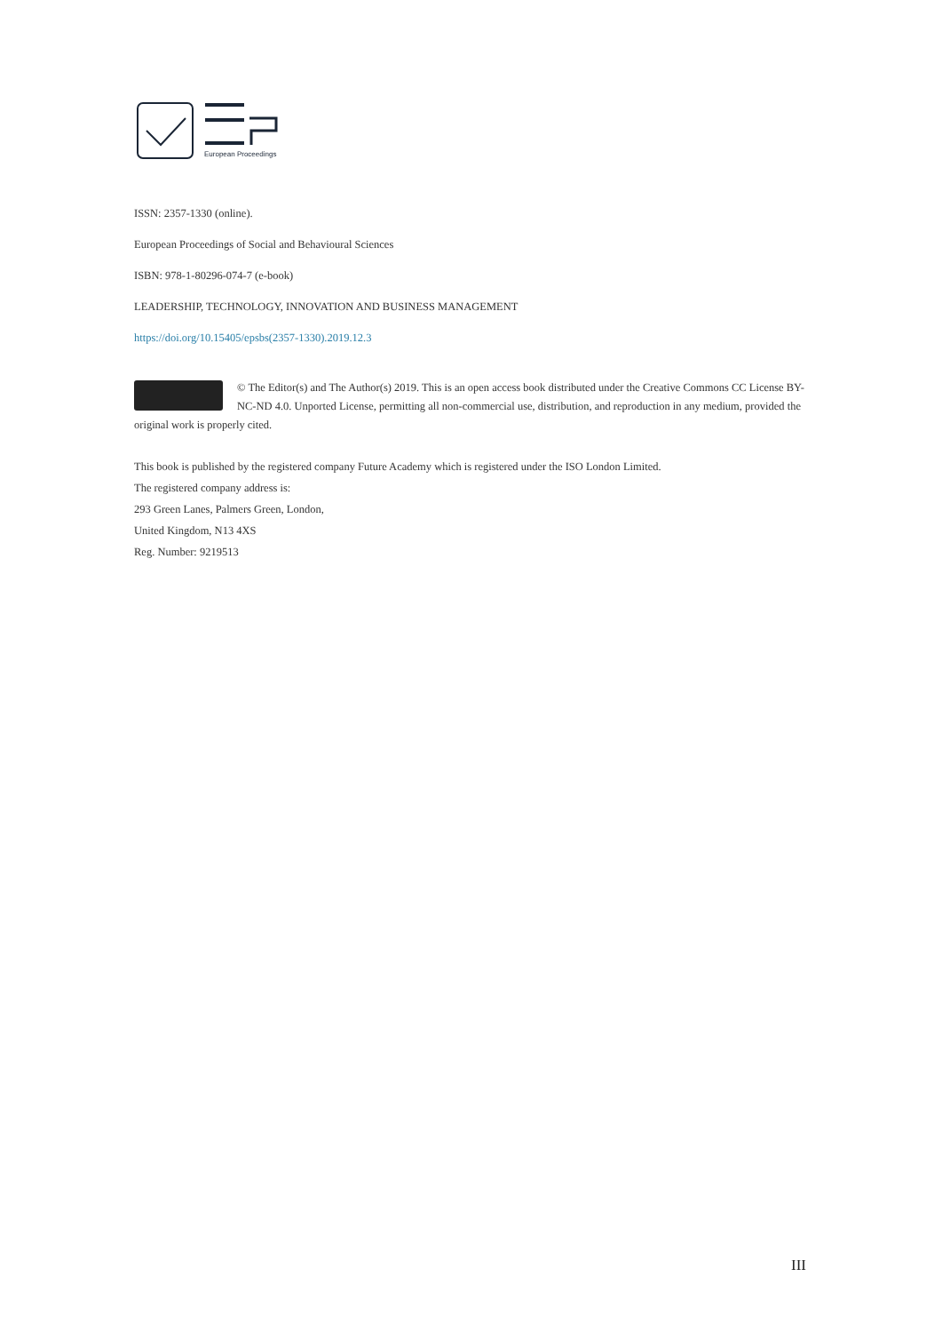European Proceedings
ISSN: 2357-1330 (online).
European Proceedings of Social and Behavioural Sciences
ISBN: 978-1-80296-074-7 (e-book)
LEADERSHIP, TECHNOLOGY, INNOVATION AND BUSINESS MANAGEMENT
https://doi.org/10.15405/epsbs(2357-1330).2019.12.3
© The Editor(s) and The Author(s) 2019. This is an open access book distributed under the Creative Commons CC License BY-NC-ND 4.0. Unported License, permitting all non-commercial use, distribution, and reproduction in any medium, provided the original work is properly cited.
This book is published by the registered company Future Academy which is registered under the ISO London Limited.
The registered company address is:
293 Green Lanes, Palmers Green, London,
United Kingdom, N13 4XS
Reg. Number: 9219513
III